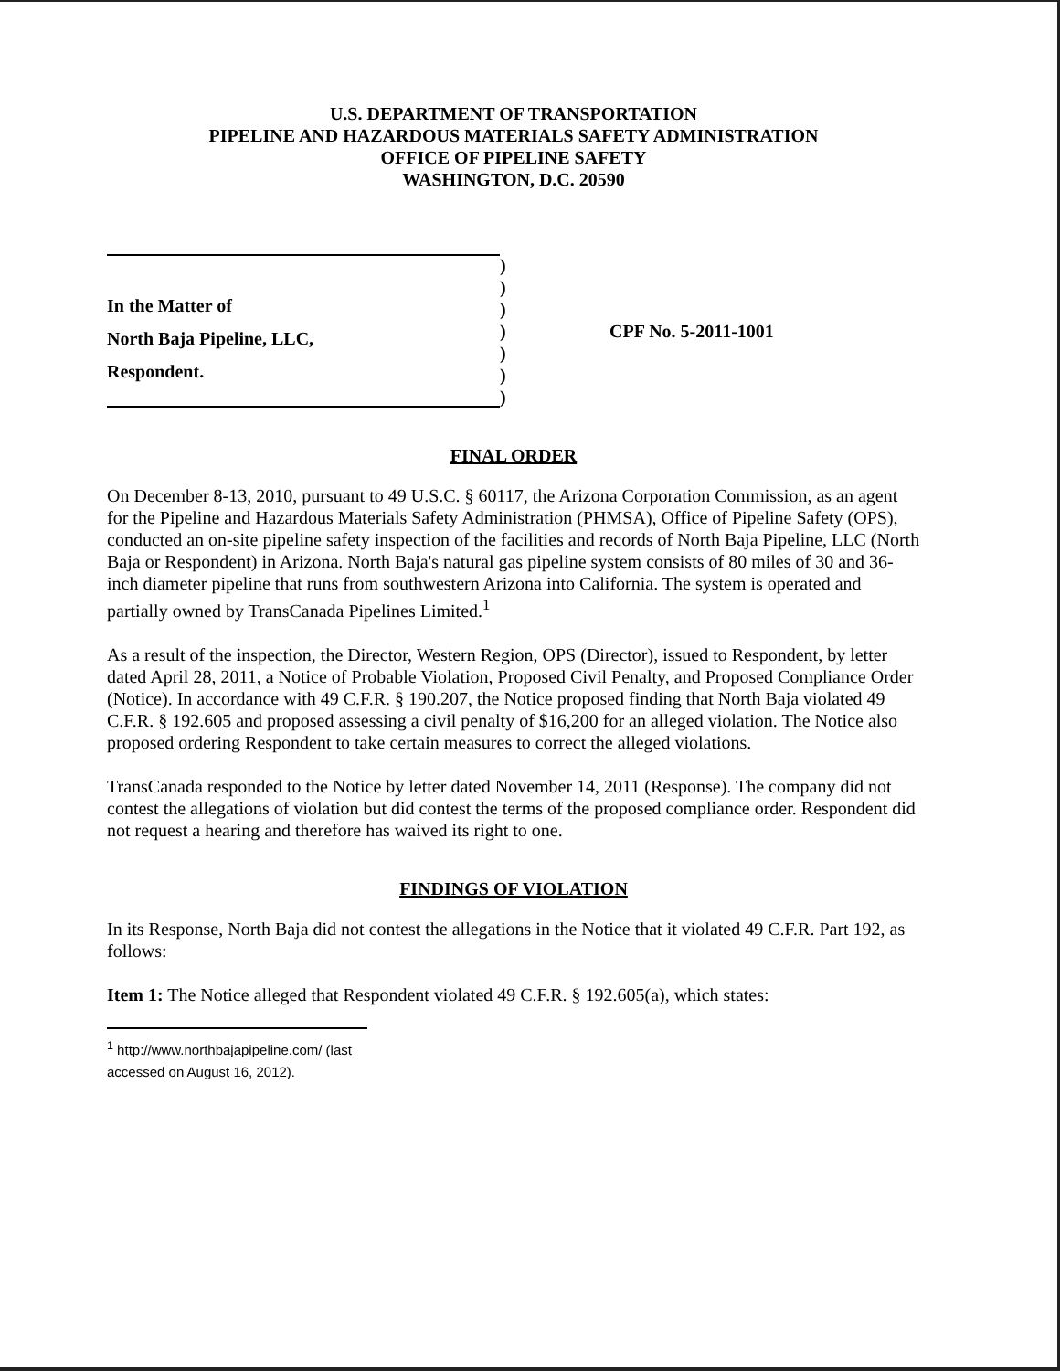U.S. DEPARTMENT OF TRANSPORTATION
PIPELINE AND HAZARDOUS MATERIALS SAFETY ADMINISTRATION
OFFICE OF PIPELINE SAFETY
WASHINGTON, D.C. 20590
In the Matter of
North Baja Pipeline, LLC,
Respondent.
)
)
)
)
)
)
)
CPF No. 5-2011-1001
FINAL ORDER
On December 8-13, 2010, pursuant to 49 U.S.C. § 60117, the Arizona Corporation Commission, as an agent for the Pipeline and Hazardous Materials Safety Administration (PHMSA), Office of Pipeline Safety (OPS), conducted an on-site pipeline safety inspection of the facilities and records of North Baja Pipeline, LLC (North Baja or Respondent) in Arizona. North Baja's natural gas pipeline system consists of 80 miles of 30 and 36-inch diameter pipeline that runs from southwestern Arizona into California. The system is operated and partially owned by TransCanada Pipelines Limited.<sup>1</sup>
As a result of the inspection, the Director, Western Region, OPS (Director), issued to Respondent, by letter dated April 28, 2011, a Notice of Probable Violation, Proposed Civil Penalty, and Proposed Compliance Order (Notice). In accordance with 49 C.F.R. § 190.207, the Notice proposed finding that North Baja violated 49 C.F.R. § 192.605 and proposed assessing a civil penalty of $16,200 for an alleged violation. The Notice also proposed ordering Respondent to take certain measures to correct the alleged violations.
TransCanada responded to the Notice by letter dated November 14, 2011 (Response). The company did not contest the allegations of violation but did contest the terms of the proposed compliance order. Respondent did not request a hearing and therefore has waived its right to one.
FINDINGS OF VIOLATION
In its Response, North Baja did not contest the allegations in the Notice that it violated 49 C.F.R. Part 192, as follows:
Item 1: The Notice alleged that Respondent violated 49 C.F.R. § 192.605(a), which states:
<sup>1</sup> http://www.northbajapipeline.com/ (last accessed on August 16, 2012).